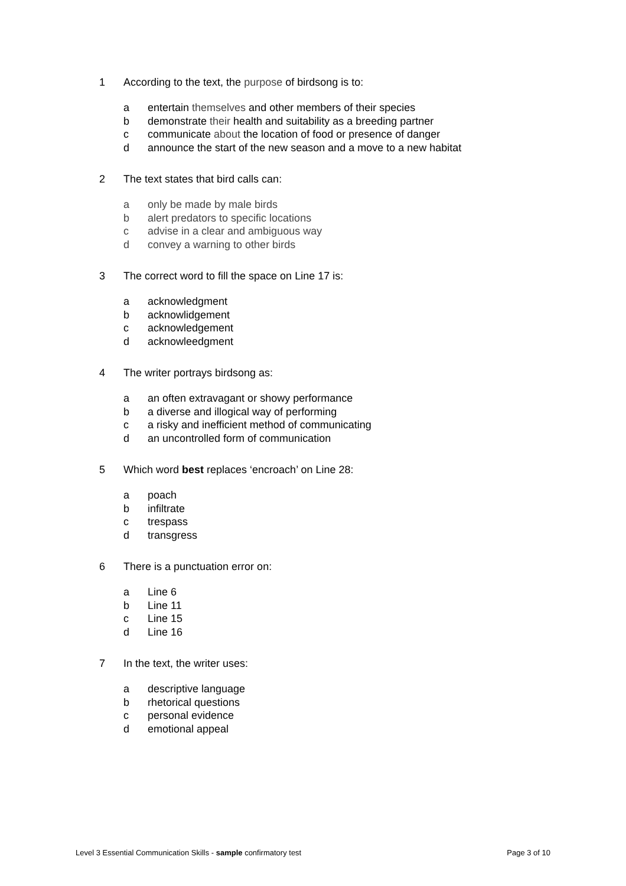1 According to the text, the purpose of birdsong is to:
a entertain themselves and other members of their species
b demonstrate their health and suitability as a breeding partner
c communicate about the location of food or presence of danger
d announce the start of the new season and a move to a new habitat
2 The text states that bird calls can:
a only be made by male birds
b alert predators to specific locations
c advise in a clear and ambiguous way
d convey a warning to other birds
3 The correct word to fill the space on Line 17 is:
a acknowledgment
b acknowlidgement
c acknowledgement
d acknowleedgment
4 The writer portrays birdsong as:
a an often extravagant or showy performance
b a diverse and illogical way of performing
c a risky and inefficient method of communicating
d an uncontrolled form of communication
5 Which word best replaces ‘encroach’ on Line 28:
a poach
b infiltrate
c trespass
d transgress
6 There is a punctuation error on:
a Line 6
b Line 11
c Line 15
d Line 16
7 In the text, the writer uses:
a descriptive language
b rhetorical questions
c personal evidence
d emotional appeal
Level 3 Essential Communication Skills - sample confirmatory test Page 3 of 10